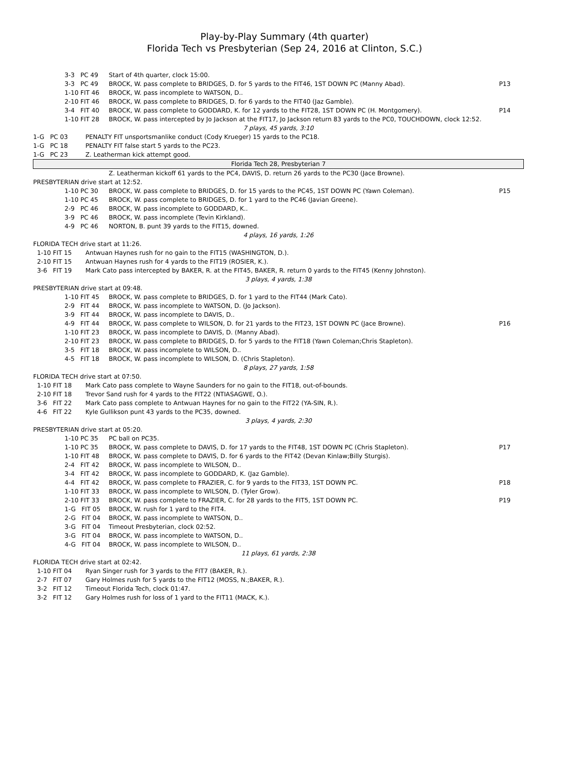Play-by-Play Summary (4th quarter)
Florida Tech vs Presbyterian (Sep 24, 2016 at Clinton, S.C.)
| | 3-3 PC 49 | Start of 4th quarter, clock 15:00. | |
| | 3-3 PC 49 | BROCK, W. pass complete to BRIDGES, D. for 5 yards to the FIT46, 1ST DOWN PC (Manny Abad). | P13 |
| | 1-10 FIT 46 | BROCK, W. pass incomplete to WATSON, D.. | |
| | 2-10 FIT 46 | BROCK, W. pass complete to BRIDGES, D. for 6 yards to the FIT40 (Jaz Gamble). | |
| | 3-4 FIT 40 | BROCK, W. pass complete to GODDARD, K. for 12 yards to the FIT28, 1ST DOWN PC (H. Montgomery). | P14 |
| | 1-10 FIT 28 | BROCK, W. pass intercepted by Jo Jackson at the FIT17, Jo Jackson return 83 yards to the PC0, TOUCHDOWN, clock 12:52. | |
| 7 plays, 45 yards, 3:10 | | | |
| 1-G PC 03 PENALTY FIT unsportsmanlike conduct (Cody Krueger) 15 yards to the PC18. | | | |
| 1-G PC 18 PENALTY FIT false start 5 yards to the PC23. | | | |
| 1-G PC 23 Z. Leatherman kick attempt good. | | | |
| Florida Tech 28, Presbyterian 7 | | | |
| | | Z. Leatherman kickoff 61 yards to the PC4, DAVIS, D. return 26 yards to the PC30 (Jace Browne). | |
| PRESBYTERIAN drive start at 12:52. | | | |
| | 1-10 PC 30 | BROCK, W. pass complete to BRIDGES, D. for 15 yards to the PC45, 1ST DOWN PC (Yawn Coleman). | P15 |
| | 1-10 PC 45 | BROCK, W. pass complete to BRIDGES, D. for 1 yard to the PC46 (Javian Greene). | |
| | 2-9 PC 46 | BROCK, W. pass incomplete to GODDARD, K.. | |
| | 3-9 PC 46 | BROCK, W. pass incomplete (Tevin Kirkland). | |
| | 4-9 PC 46 | NORTON, B. punt 39 yards to the FIT15, downed. | |
| 4 plays, 16 yards, 1:26 | | | |
| FLORIDA TECH drive start at 11:26. | | | |
| 1-10 FIT 15 Antwuan Haynes rush for no gain to the FIT15 (WASHINGTON, D.). | | | |
| 2-10 FIT 15 Antwuan Haynes rush for 4 yards to the FIT19 (ROSIER, K.). | | | |
| 3-6 FIT 19 Mark Cato pass intercepted by BAKER, R. at the FIT45, BAKER, R. return 0 yards to the FIT45 (Kenny Johnston). | | | |
| 3 plays, 4 yards, 1:38 | | | |
| PRESBYTERIAN drive start at 09:48. | | | |
| | 1-10 FIT 45 | BROCK, W. pass complete to BRIDGES, D. for 1 yard to the FIT44 (Mark Cato). | |
| | 2-9 FIT 44 | BROCK, W. pass incomplete to WATSON, D. (Jo Jackson). | |
| | 3-9 FIT 44 | BROCK, W. pass incomplete to DAVIS, D.. | |
| | 4-9 FIT 44 | BROCK, W. pass complete to WILSON, D. for 21 yards to the FIT23, 1ST DOWN PC (Jace Browne). | P16 |
| | 1-10 FIT 23 | BROCK, W. pass incomplete to DAVIS, D. (Manny Abad). | |
| | 2-10 FIT 23 | BROCK, W. pass complete to BRIDGES, D. for 5 yards to the FIT18 (Yawn Coleman;Chris Stapleton). | |
| | 3-5 FIT 18 | BROCK, W. pass incomplete to WILSON, D.. | |
| | 4-5 FIT 18 | BROCK, W. pass incomplete to WILSON, D. (Chris Stapleton). | |
| 8 plays, 27 yards, 1:58 | | | |
| FLORIDA TECH drive start at 07:50. | | | |
| 1-10 FIT 18 Mark Cato pass complete to Wayne Saunders for no gain to the FIT18, out-of-bounds. | | | |
| 2-10 FIT 18 Trevor Sand rush for 4 yards to the FIT22 (NTIASAGWE, O.). | | | |
| 3-6 FIT 22 Mark Cato pass complete to Antwuan Haynes for no gain to the FIT22 (YA-SIN, R.). | | | |
| 4-6 FIT 22 Kyle Gullikson punt 43 yards to the PC35, downed. | | | |
| 3 plays, 4 yards, 2:30 | | | |
| PRESBYTERIAN drive start at 05:20. | | | |
| | 1-10 PC 35 | PC ball on PC35. | |
| | 1-10 PC 35 | BROCK, W. pass complete to DAVIS, D. for 17 yards to the FIT48, 1ST DOWN PC (Chris Stapleton). | P17 |
| | 1-10 FIT 48 | BROCK, W. pass complete to DAVIS, D. for 6 yards to the FIT42 (Devan Kinlaw;Billy Sturgis). | |
| | 2-4 FIT 42 | BROCK, W. pass incomplete to WILSON, D.. | |
| | 3-4 FIT 42 | BROCK, W. pass incomplete to GODDARD, K. (Jaz Gamble). | |
| | 4-4 FIT 42 | BROCK, W. pass complete to FRAZIER, C. for 9 yards to the FIT33, 1ST DOWN PC. | P18 |
| | 1-10 FIT 33 | BROCK, W. pass incomplete to WILSON, D. (Tyler Grow). | |
| | 2-10 FIT 33 | BROCK, W. pass complete to FRAZIER, C. for 28 yards to the FIT5, 1ST DOWN PC. | P19 |
| | 1-G FIT 05 | BROCK, W. rush for 1 yard to the FIT4. | |
| | 2-G FIT 04 | BROCK, W. pass incomplete to WATSON, D.. | |
| | 3-G FIT 04 | Timeout Presbyterian, clock 02:52. | |
| | 3-G FIT 04 | BROCK, W. pass incomplete to WATSON, D.. | |
| | 4-G FIT 04 | BROCK, W. pass incomplete to WILSON, D.. | |
| 11 plays, 61 yards, 2:38 | | | |
| FLORIDA TECH drive start at 02:42. | | | |
| 1-10 FIT 04 Ryan Singer rush for 3 yards to the FIT7 (BAKER, R.). | | | |
| 2-7 FIT 07 Gary Holmes rush for 5 yards to the FIT12 (MOSS, N.;BAKER, R.). | | | |
| 3-2 FIT 12 Timeout Florida Tech, clock 01:47. | | | |
| 3-2 FIT 12 Gary Holmes rush for loss of 1 yard to the FIT11 (MACK, K.). | | | |